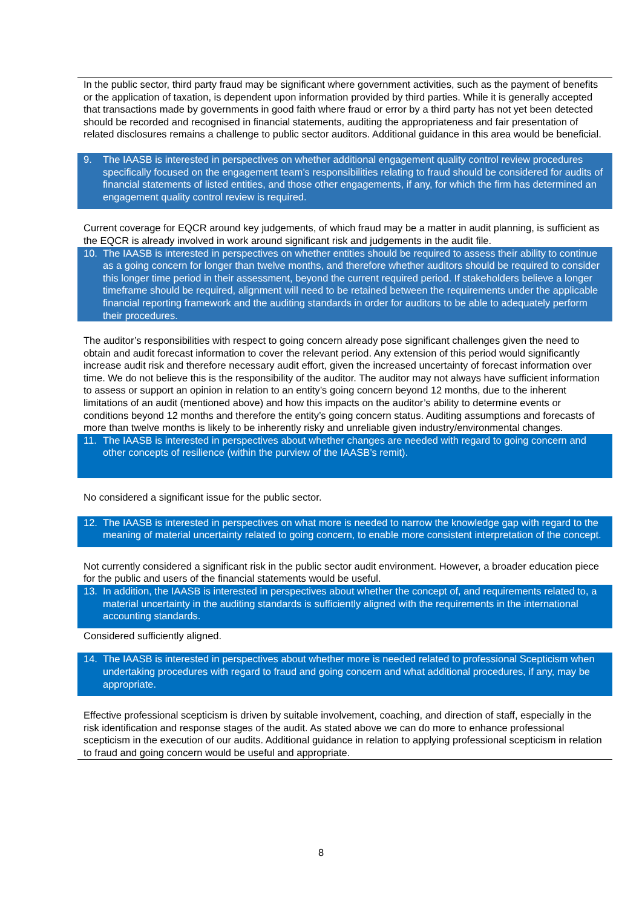In the public sector, third party fraud may be significant where government activities, such as the payment of benefits or the application of taxation, is dependent upon information provided by third parties. While it is generally accepted that transactions made by governments in good faith where fraud or error by a third party has not yet been detected should be recorded and recognised in financial statements, auditing the appropriateness and fair presentation of related disclosures remains a challenge to public sector auditors. Additional guidance in this area would be beneficial.
9. The IAASB is interested in perspectives on whether additional engagement quality control review procedures specifically focused on the engagement team’s responsibilities relating to fraud should be considered for audits of financial statements of listed entities, and those other engagements, if any, for which the firm has determined an engagement quality control review is required.
Current coverage for EQCR around key judgements, of which fraud may be a matter in audit planning, is sufficient as the EQCR is already involved in work around significant risk and judgements in the audit file.
10. The IAASB is interested in perspectives on whether entities should be required to assess their ability to continue as a going concern for longer than twelve months, and therefore whether auditors should be required to consider this longer time period in their assessment, beyond the current required period. If stakeholders believe a longer timeframe should be required, alignment will need to be retained between the requirements under the applicable financial reporting framework and the auditing standards in order for auditors to be able to adequately perform their procedures.
The auditor’s responsibilities with respect to going concern already pose significant challenges given the need to obtain and audit forecast information to cover the relevant period. Any extension of this period would significantly increase audit risk and therefore necessary audit effort, given the increased uncertainty of forecast information over time. We do not believe this is the responsibility of the auditor. The auditor may not always have sufficient information to assess or support an opinion in relation to an entity’s going concern beyond 12 months, due to the inherent limitations of an audit (mentioned above) and how this impacts on the auditor’s ability to determine events or conditions beyond 12 months and therefore the entity’s going concern status. Auditing assumptions and forecasts of more than twelve months is likely to be inherently risky and unreliable given industry/environmental changes.
11. The IAASB is interested in perspectives about whether changes are needed with regard to going concern and other concepts of resilience (within the purview of the IAASB’s remit).
No considered a significant issue for the public sector.
12. The IAASB is interested in perspectives on what more is needed to narrow the knowledge gap with regard to the meaning of material uncertainty related to going concern, to enable more consistent interpretation of the concept.
Not currently considered a significant risk in the public sector audit environment. However, a broader education piece for the public and users of the financial statements would be useful.
13. In addition, the IAASB is interested in perspectives about whether the concept of, and requirements related to, a material uncertainty in the auditing standards is sufficiently aligned with the requirements in the international accounting standards.
Considered sufficiently aligned.
14. The IAASB is interested in perspectives about whether more is needed related to professional Scepticism when undertaking procedures with regard to fraud and going concern and what additional procedures, if any, may be appropriate.
Effective professional scepticism is driven by suitable involvement, coaching, and direction of staff, especially in the risk identification and response stages of the audit. As stated above we can do more to enhance professional scepticism in the execution of our audits. Additional guidance in relation to applying professional scepticism in relation to fraud and going concern would be useful and appropriate.
8